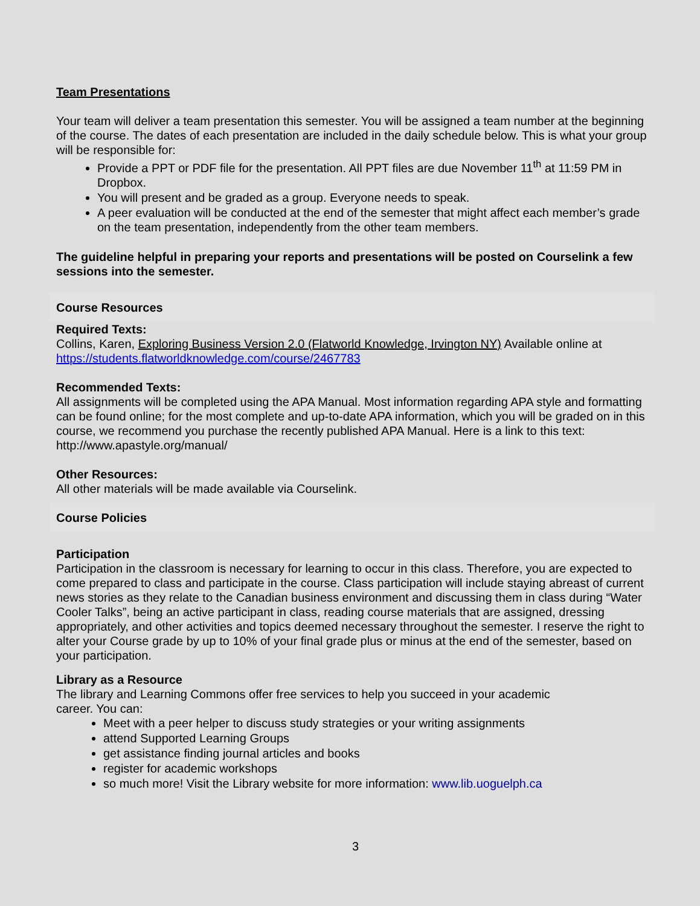Team Presentations
Your team will deliver a team presentation this semester. You will be assigned a team number at the beginning of the course. The dates of each presentation are included in the daily schedule below. This is what your group will be responsible for:
Provide a PPT or PDF file for the presentation. All PPT files are due November 11<sup>th</sup> at 11:59 PM in Dropbox.
You will present and be graded as a group. Everyone needs to speak.
A peer evaluation will be conducted at the end of the semester that might affect each member’s grade on the team presentation, independently from the other team members.
The guideline helpful in preparing your reports and presentations will be posted on Courselink a few sessions into the semester.
Course Resources
Required Texts:
Collins, Karen, Exploring Business Version 2.0 (Flatworld Knowledge, Irvington NY) Available online at https://students.flatworldknowledge.com/course/2467783
Recommended Texts:
All assignments will be completed using the APA Manual. Most information regarding APA style and formatting can be found online; for the most complete and up-to-date APA information, which you will be graded on in this course, we recommend you purchase the recently published APA Manual. Here is a link to this text: http://www.apastyle.org/manual/
Other Resources:
All other materials will be made available via Courselink.
Course Policies
Participation
Participation in the classroom is necessary for learning to occur in this class. Therefore, you are expected to come prepared to class and participate in the course. Class participation will include staying abreast of current news stories as they relate to the Canadian business environment and discussing them in class during “Water Cooler Talks”, being an active participant in class, reading course materials that are assigned, dressing appropriately, and other activities and topics deemed necessary throughout the semester. I reserve the right to alter your Course grade by up to 10% of your final grade plus or minus at the end of the semester, based on your participation.
Library as a Resource
The library and Learning Commons offer free services to help you succeed in your academic
career. You can:
Meet with a peer helper to discuss study strategies or your writing assignments
attend Supported Learning Groups
get assistance finding journal articles and books
register for academic workshops
so much more! Visit the Library website for more information: www.lib.uoguelph.ca
3